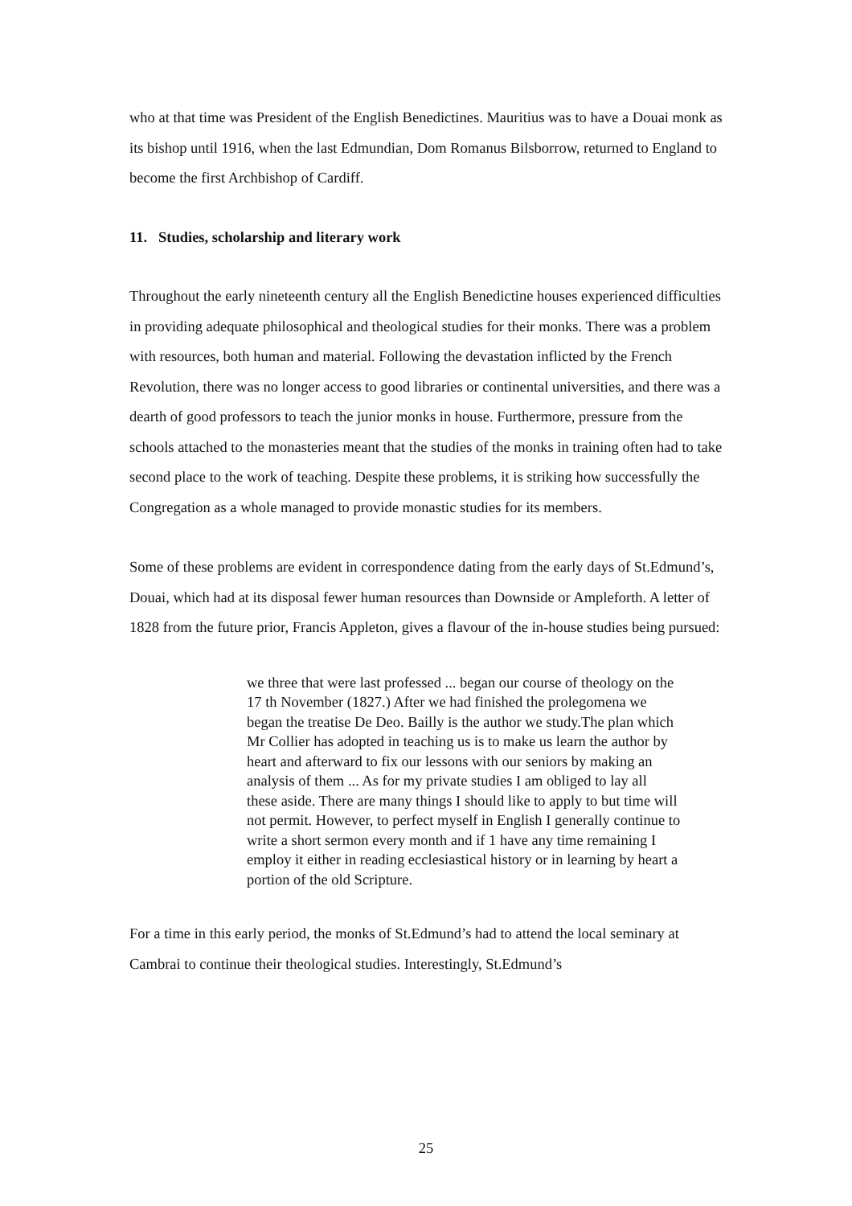who at that time was President of the English Benedictines. Mauritius was to have a Douai monk as its bishop until 1916, when the last Edmundian, Dom Romanus Bilsborrow, returned to England to become the first Archbishop of Cardiff.
11. Studies, scholarship and literary work
Throughout the early nineteenth century all the English Benedictine houses experienced difficulties in providing adequate philosophical and theological studies for their monks. There was a problem with resources, both human and material. Following the devastation inflicted by the French Revolution, there was no longer access to good libraries or continental universities, and there was a dearth of good professors to teach the junior monks in house. Furthermore, pressure from the schools attached to the monasteries meant that the studies of the monks in training often had to take second place to the work of teaching. Despite these problems, it is striking how successfully the Congregation as a whole managed to provide monastic studies for its members.
Some of these problems are evident in correspondence dating from the early days of St.Edmund’s, Douai, which had at its disposal fewer human resources than Downside or Ampleforth. A letter of 1828 from the future prior, Francis Appleton, gives a flavour of the in-house studies being pursued:
we three that were last professed ... began our course of theology on the 17 th November (1827.) After we had finished the prolegomena we began the treatise De Deo. Bailly is the author we study.The plan which Mr Collier has adopted in teaching us is to make us learn the author by heart and afterward to fix our lessons with our seniors by making an analysis of them ... As for my private studies I am obliged to lay all these aside. There are many things I should like to apply to but time will not permit. However, to perfect myself in English I generally continue to write a short sermon every month and if 1 have any time remaining I employ it either in reading ecclesiastical history or in learning by heart a portion of the old Scripture.
For a time in this early period, the monks of St.Edmund’s had to attend the local seminary at Cambrai to continue their theological studies. Interestingly, St.Edmund’s
25